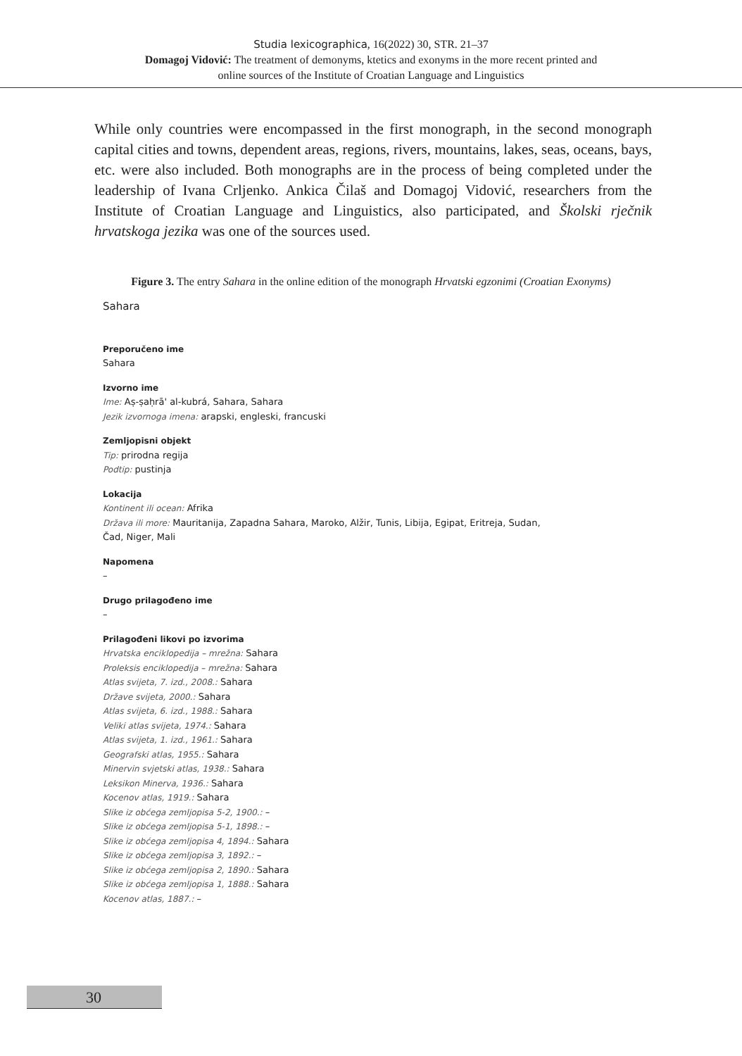Studia lexicographica, 16(2022) 30, STR. 21–37
Domagoj Vidović: The treatment of demonyms, ktetics and exonyms in the more recent printed and
online sources of the Institute of Croatian Language and Linguistics
While only countries were encompassed in the first monograph, in the second monograph capital cities and towns, dependent areas, regions, rivers, mountains, lakes, seas, oceans, bays, etc. were also included. Both monographs are in the process of being completed under the leadership of Ivana Crljenko. Ankica Čilaš and Domagoj Vidović, researchers from the Institute of Croatian Language and Linguistics, also participated, and Školski rječnik hrvatskoga jezika was one of the sources used.
Figure 3. The entry Sahara in the online edition of the monograph Hrvatski egzonimi (Croatian Exonyms)
Sahara
Preporučeno ime
Sahara
Izvorno ime
Ime: Aṣ-ṣaḥrā' al-kubrá, Sahara, Sahara
Jezik izvornoga imena: arapski, engleski, francuski
Zemljopisni objekt
Tip: prirodna regija
Podtip: pustinja
Lokacija
Kontinent ili ocean: Afrika
Država ili more: Mauritanija, Zapadna Sahara, Maroko, Alžir, Tunis, Libija, Egipat, Eritreja, Sudan,
Čad, Niger, Mali
Napomena
–
Drugo prilagođeno ime
–
Prilagođeni likovi po izvorima
Hrvatska enciklopedija – mrežna: Sahara
Proleksis enciklopedija – mrežna: Sahara
Atlas svijeta, 7. izd., 2008.: Sahara
Države svijeta, 2000.: Sahara
Atlas svijeta, 6. izd., 1988.: Sahara
Veliki atlas svijeta, 1974.: Sahara
Atlas svijeta, 1. izd., 1961.: Sahara
Geografski atlas, 1955.: Sahara
Minervin svjetski atlas, 1938.: Sahara
Leksikon Minerva, 1936.: Sahara
Kocenov atlas, 1919.: Sahara
Slike iz obćega zemljopisa 5-2, 1900.: –
Slike iz obćega zemljopisa 5-1, 1898.: –
Slike iz obćega zemljopisa 4, 1894.: Sahara
Slike iz obćega zemljopisa 3, 1892.: –
Slike iz obćega zemljopisa 2, 1890.: Sahara
Slike iz obćega zemljopisa 1, 1888.: Sahara
Kocenov atlas, 1887.: –
30